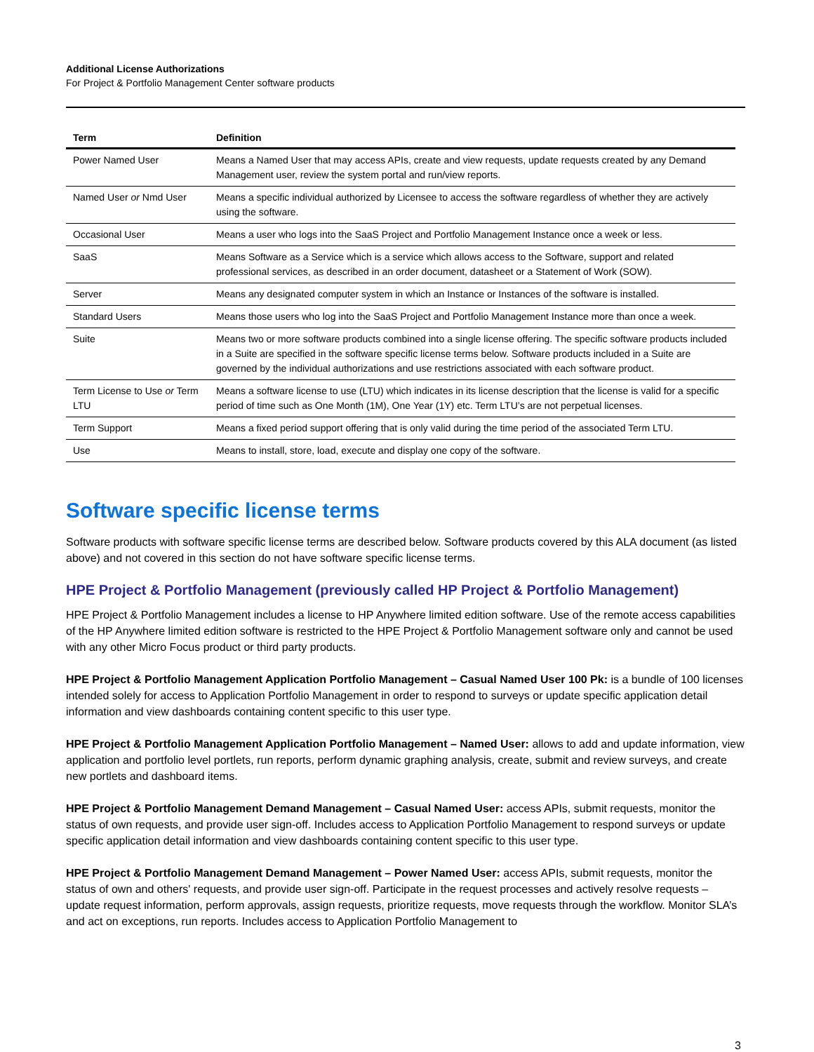Additional License Authorizations
For Project & Portfolio Management Center software products
| Term | Definition |
| --- | --- |
| Power Named User | Means a Named User that may access APIs, create and view requests, update requests created by any Demand Management user, review the system portal and run/view reports. |
| Named User or Nmd User | Means a specific individual authorized by Licensee to access the software regardless of whether they are actively using the software. |
| Occasional User | Means a user who logs into the SaaS Project and Portfolio Management Instance once a week or less. |
| SaaS | Means Software as a Service which is a service which allows access to the Software, support and related professional services, as described in an order document, datasheet or a Statement of Work (SOW). |
| Server | Means any designated computer system in which an Instance or Instances of the software is installed. |
| Standard Users | Means those users who log into the SaaS Project and Portfolio Management Instance more than once a week. |
| Suite | Means two or more software products combined into a single license offering. The specific software products included in a Suite are specified in the software specific license terms below. Software products included in a Suite are governed by the individual authorizations and use restrictions associated with each software product. |
| Term License to Use or Term LTU | Means a software license to use (LTU) which indicates in its license description that the license is valid for a specific period of time such as One Month (1M), One Year (1Y) etc. Term LTU’s are not perpetual licenses. |
| Term Support | Means a fixed period support offering that is only valid during the time period of the associated Term LTU. |
| Use | Means to install, store, load, execute and display one copy of the software. |
Software specific license terms
Software products with software specific license terms are described below. Software products covered by this ALA document (as listed above) and not covered in this section do not have software specific license terms.
HPE Project & Portfolio Management (previously called HP Project & Portfolio Management)
HPE Project & Portfolio Management includes a license to HP Anywhere limited edition software. Use of the remote access capabilities of the HP Anywhere limited edition software is restricted to the HPE Project & Portfolio Management software only and cannot be used with any other Micro Focus product or third party products.
HPE Project & Portfolio Management Application Portfolio Management – Casual Named User 100 Pk: is a bundle of 100 licenses intended solely for access to Application Portfolio Management in order to respond to surveys or update specific application detail information and view dashboards containing content specific to this user type.
HPE Project & Portfolio Management Application Portfolio Management – Named User: allows to add and update information, view application and portfolio level portlets, run reports, perform dynamic graphing analysis, create, submit and review surveys, and create new portlets and dashboard items.
HPE Project & Portfolio Management Demand Management – Casual Named User: access APIs, submit requests, monitor the status of own requests, and provide user sign-off. Includes access to Application Portfolio Management to respond surveys or update specific application detail information and view dashboards containing content specific to this user type.
HPE Project & Portfolio Management Demand Management – Power Named User: access APIs, submit requests, monitor the status of own and others' requests, and provide user sign-off. Participate in the request processes and actively resolve requests – update request information, perform approvals, assign requests, prioritize requests, move requests through the workflow. Monitor SLA’s and act on exceptions, run reports. Includes access to Application Portfolio Management to
3